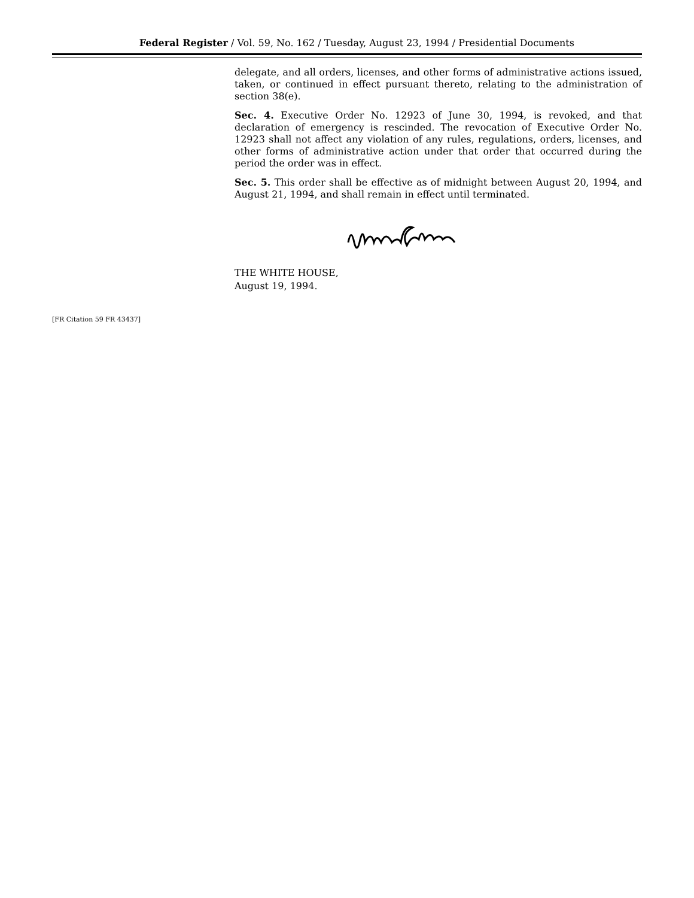Federal Register / Vol. 59, No. 162 / Tuesday, August 23, 1994 / Presidential Documents
delegate, and all orders, licenses, and other forms of administrative actions issued, taken, or continued in effect pursuant thereto, relating to the administration of section 38(e).
Sec. 4. Executive Order No. 12923 of June 30, 1994, is revoked, and that declaration of emergency is rescinded. The revocation of Executive Order No. 12923 shall not affect any violation of any rules, regulations, orders, licenses, and other forms of administrative action under that order that occurred during the period the order was in effect.
Sec. 5. This order shall be effective as of midnight between August 20, 1994, and August 21, 1994, and shall remain in effect until terminated.
THE WHITE HOUSE,
August 19, 1994.
[FR Citation 59 FR 43437]